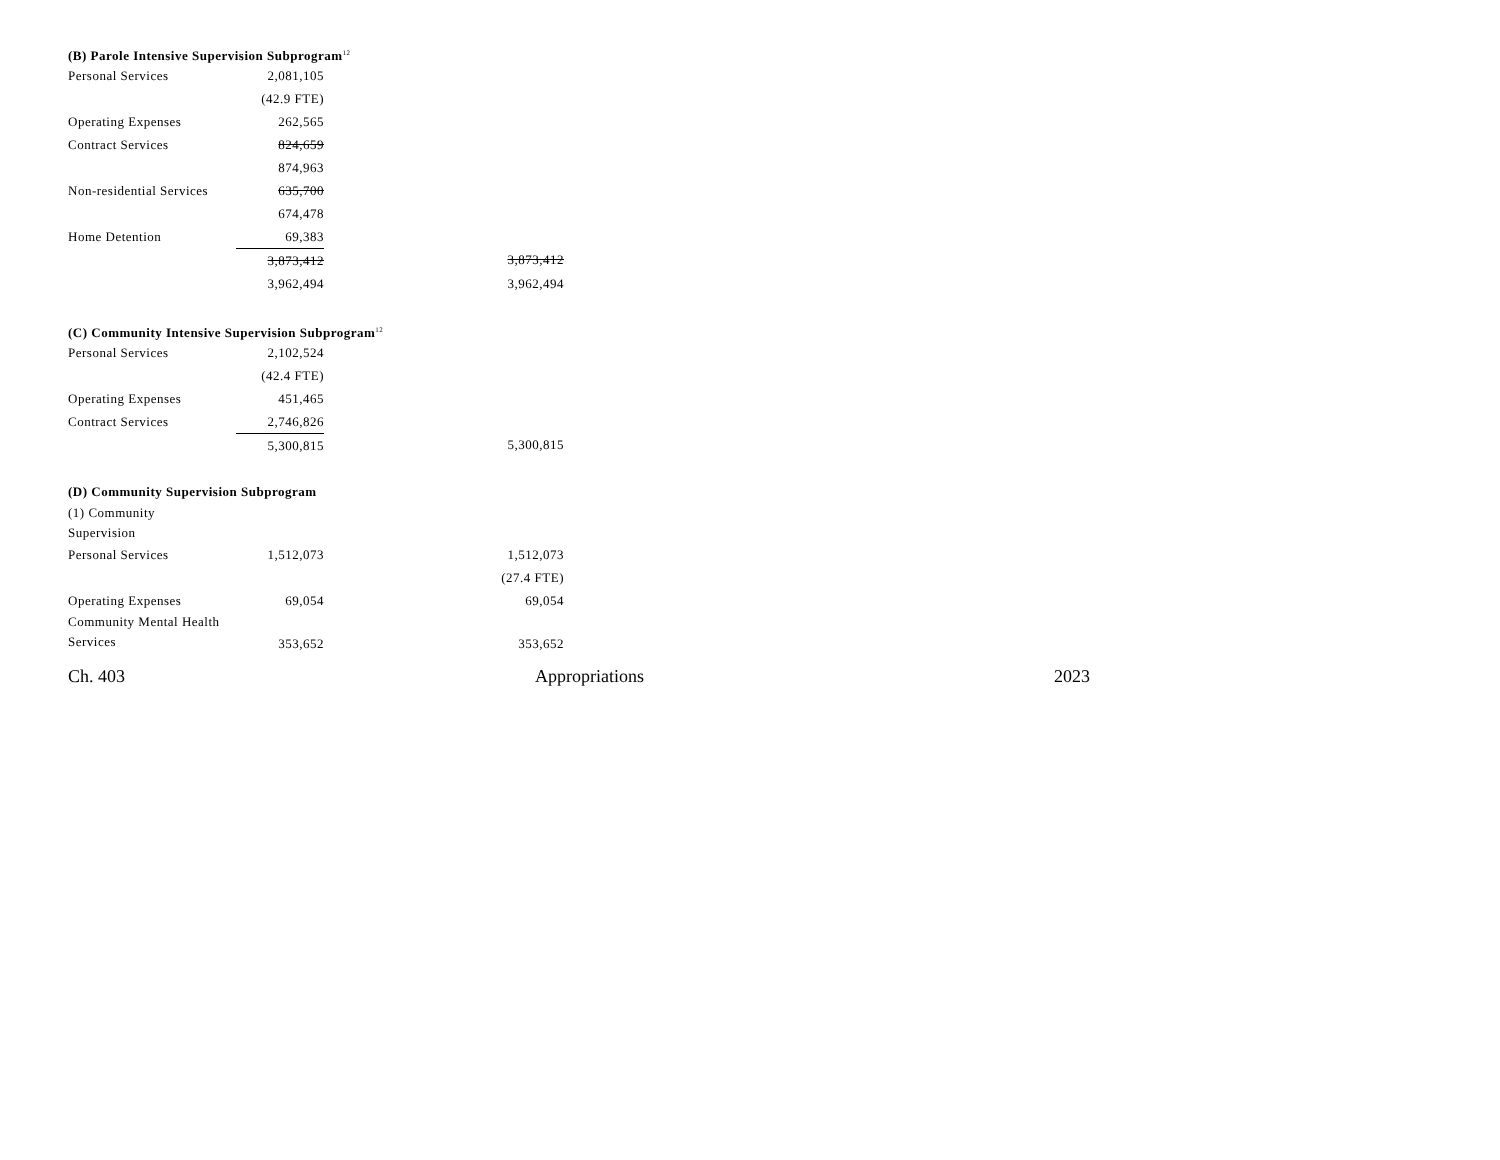(B) Parole Intensive Supervision Subprogram<sup>12</sup>
| Personal Services | 2,081,105 | | |
| | (42.9 FTE) | | |
| Operating Expenses | 262,565 | | |
| Contract Services | 824,659 | | |
| | 874,963 | | |
| Non-residential Services | 635,700 | | |
| | 674,478 | | |
| Home Detention | 69,383 | | |
| | 3,873,412 | | 3,873,412 |
| | 3,962,494 | | 3,962,494 |
(C) Community Intensive Supervision Subprogram<sup>12</sup>
| Personal Services | 2,102,524 | | |
| | (42.4 FTE) | | |
| Operating Expenses | 451,465 | | |
| Contract Services | 2,746,826 | | |
| | 5,300,815 | | 5,300,815 |
(D) Community Supervision Subprogram
| (1) Community Supervision | | | |
| Personal Services | 1,512,073 | | 1,512,073 |
| | | | (27.4 FTE) |
| Operating Expenses | 69,054 | | 69,054 |
| Community Mental Health Services | 353,652 | | 353,652 |
Ch. 403 Appropriations 2023